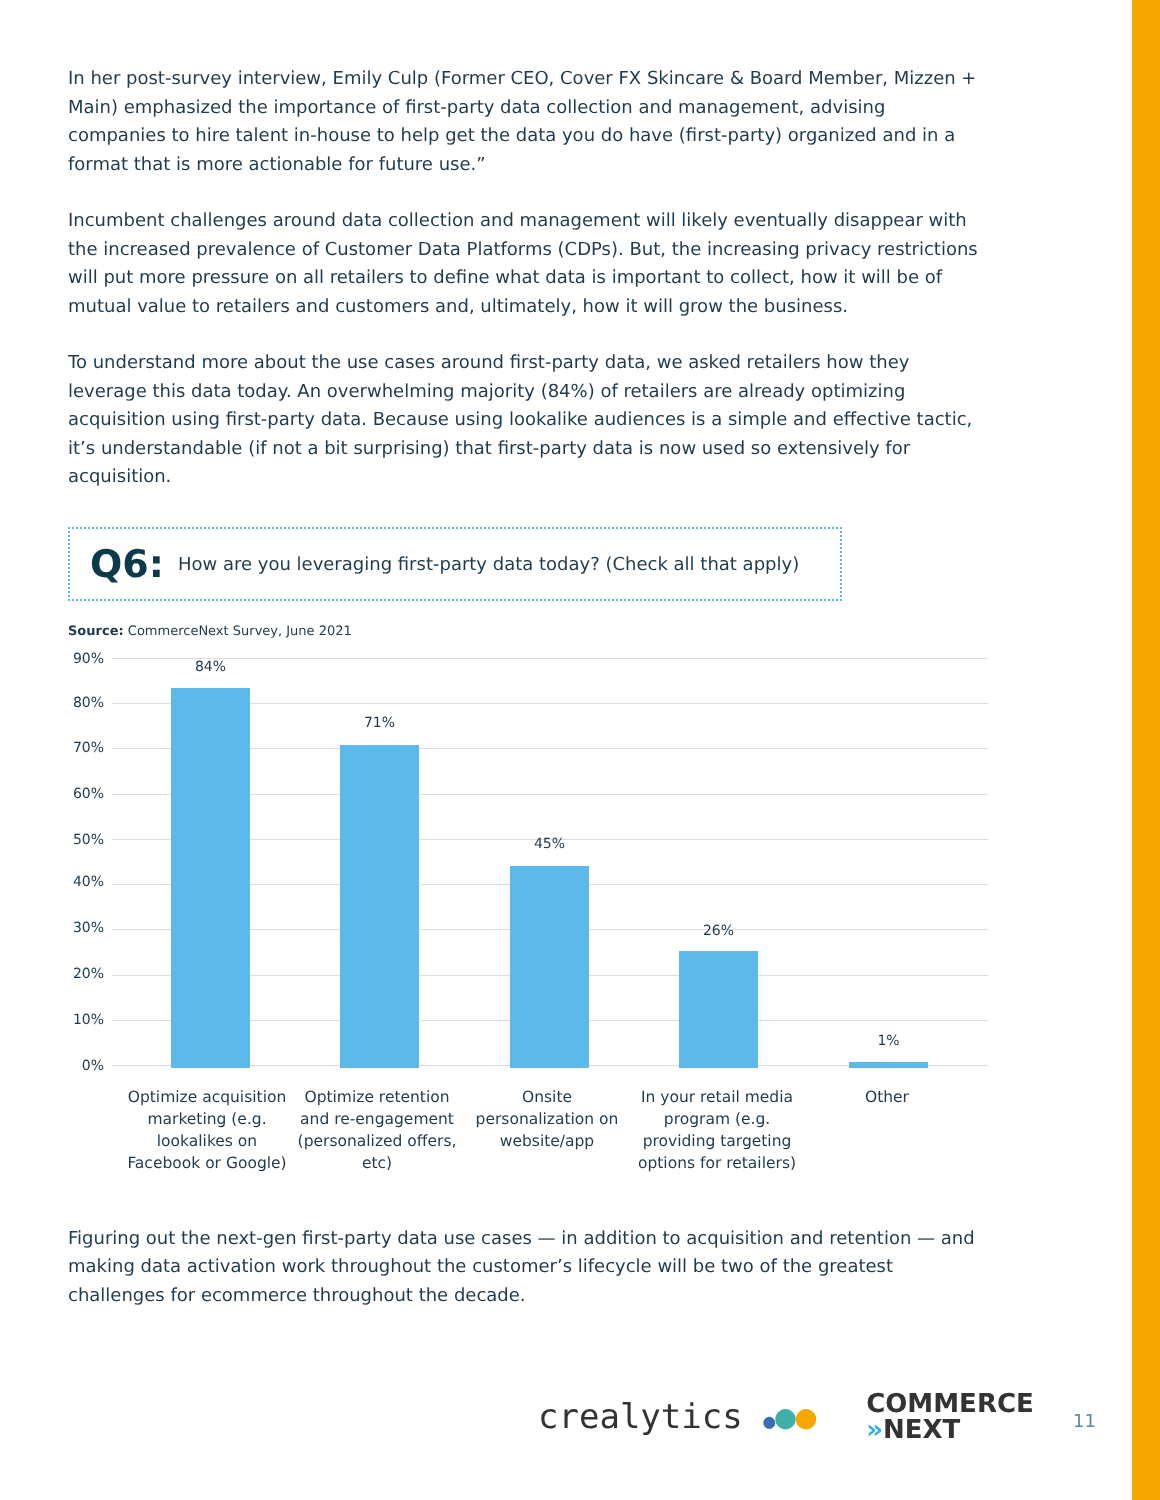In her post-survey interview, Emily Culp (Former CEO, Cover FX Skincare & Board Member, Mizzen + Main) emphasized the importance of first-party data collection and management, advising companies to hire talent in-house to help get the data you do have (first-party) organized and in a format that is more actionable for future use.”
Incumbent challenges around data collection and management will likely eventually disappear with the increased prevalence of Customer Data Platforms (CDPs). But, the increasing privacy restrictions will put more pressure on all retailers to define what data is important to collect, how it will be of mutual value to retailers and customers and, ultimately, how it will grow the business.
To understand more about the use cases around first-party data, we asked retailers how they leverage this data today. An overwhelming majority (84%) of retailers are already optimizing acquisition using first-party data. Because using lookalike audiences is a simple and effective tactic, it’s understandable (if not a bit surprising) that first-party data is now used so extensively for acquisition.
Q6: How are you leveraging first-party data today? (Check all that apply)
Source: CommerceNext Survey, June 2021
90%
80%
70%
60%
50%
40%
30%
20%
10%
0%
84%
71%
45%
26%
1%
Optimize acquisition marketing (e.g. lookalikes on Facebook or Google)
Optimize retention and re-engagement (personalized offers, etc)
Onsite personalization on website/app
In your retail media program (e.g. providing targeting options for retailers)
Other
Figuring out the next-gen first-party data use cases — in addition to acquisition and retention — and making data activation work throughout the customer’s lifecycle will be two of the greatest challenges for ecommerce throughout the decade.
crealytics ●●●
COMMERCE
»NEXT
11